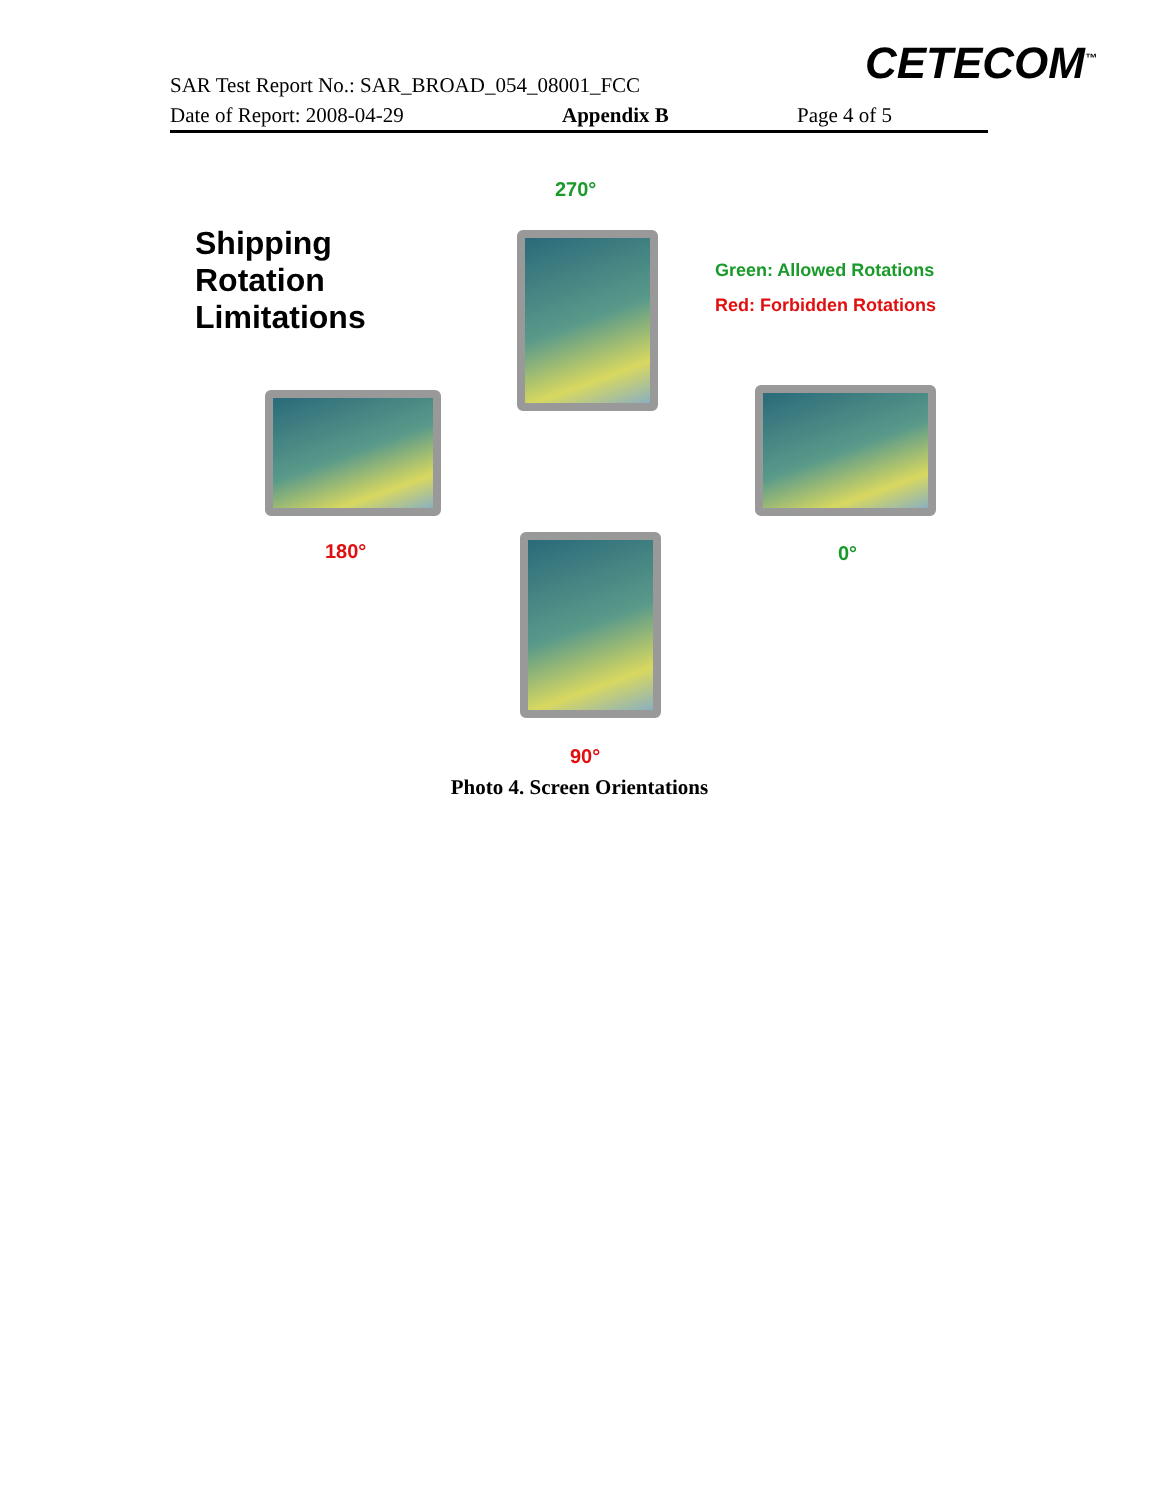CETECOM<sup>™</sup>
SAR Test Report No.: SAR_BROAD_054_08001_FCC
Date of Report: 2008-04-29 Appendix B Page 4 of 5
270°
Shipping
Rotation
Limitations
Green: Allowed Rotations
Red: Forbidden Rotations
180° 0°
90°
Photo 4. Screen Orientations